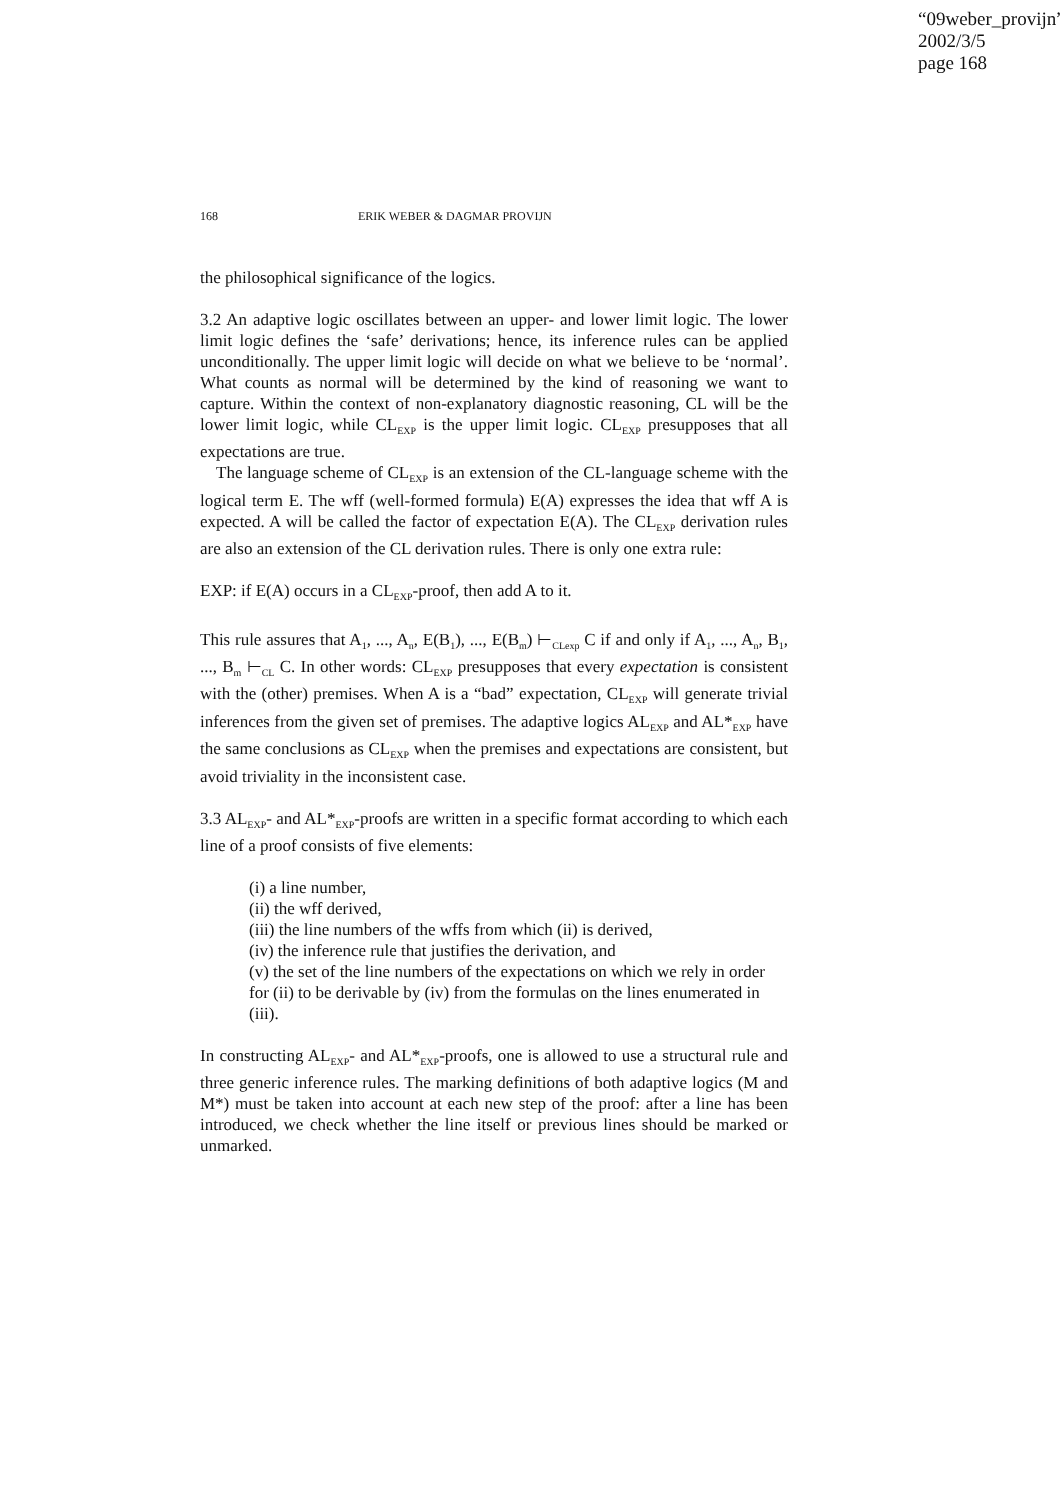“09weber_provijn”
2002/3/5
page 168
168 ERIK WEBER & DAGMAR PROVIJN
the philosophical significance of the logics.
3.2 An adaptive logic oscillates between an upper- and lower limit logic. The lower limit logic defines the ‘safe’ derivations; hence, its inference rules can be applied unconditionally. The upper limit logic will decide on what we believe to be ‘normal’. What counts as normal will be determined by the kind of reasoning we want to capture. Within the context of non-explanatory diagnostic reasoning, CL will be the lower limit logic, while CL<sub>EXP</sub> is the upper limit logic. CL<sub>EXP</sub> presupposes that all expectations are true.
The language scheme of CL<sub>EXP</sub> is an extension of the CL-language scheme with the logical term E. The wff (well-formed formula) E(A) expresses the idea that wff A is expected. A will be called the factor of expectation E(A). The CL<sub>EXP</sub> derivation rules are also an extension of the CL derivation rules. There is only one extra rule:
EXP: if E(A) occurs in a CL<sub>EXP</sub>-proof, then add A to it.
This rule assures that A<sub>1</sub>, ..., A<sub>n</sub>, E(B<sub>1</sub>), ..., E(B<sub>m</sub>) ⊢<sub>CLexp</sub> C if and only if A<sub>1</sub>, ..., A<sub>n</sub>, B<sub>1</sub>, ..., B<sub>m</sub> ⊢<sub>CL</sub> C. In other words: CL<sub>EXP</sub> presupposes that every expectation is consistent with the (other) premises. When A is a “bad” expectation, CL<sub>EXP</sub> will generate trivial inferences from the given set of premises. The adaptive logics AL<sub>EXP</sub> and AL*<sub>EXP</sub> have the same conclusions as CL<sub>EXP</sub> when the premises and expectations are consistent, but avoid triviality in the inconsistent case.
3.3 AL<sub>EXP</sub>- and AL*<sub>EXP</sub>-proofs are written in a specific format according to which each line of a proof consists of five elements:
(i) a line number,
(ii) the wff derived,
(iii) the line numbers of the wffs from which (ii) is derived,
(iv) the inference rule that justifies the derivation, and
(v) the set of the line numbers of the expectations on which we rely in order for (ii) to be derivable by (iv) from the formulas on the lines enumerated in (iii).
In constructing AL<sub>EXP</sub>- and AL*<sub>EXP</sub>-proofs, one is allowed to use a structural rule and three generic inference rules. The marking definitions of both adaptive logics (M and M*) must be taken into account at each new step of the proof: after a line has been introduced, we check whether the line itself or previous lines should be marked or unmarked.